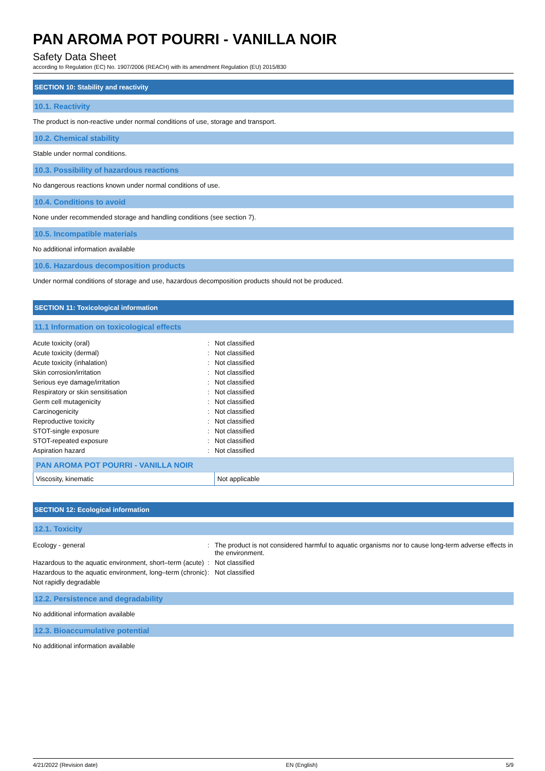PAN AROMA POT POURRI - VANILLA NOIR
Safety Data Sheet
according to Regulation (EC) No. 1907/2006 (REACH) with its amendment Regulation (EU) 2015/830
SECTION 10: Stability and reactivity
10.1. Reactivity
The product is non-reactive under normal conditions of use, storage and transport.
10.2. Chemical stability
Stable under normal conditions.
10.3. Possibility of hazardous reactions
No dangerous reactions known under normal conditions of use.
10.4. Conditions to avoid
None under recommended storage and handling conditions (see section 7).
10.5. Incompatible materials
No additional information available
10.6. Hazardous decomposition products
Under normal conditions of storage and use, hazardous decomposition products should not be produced.
SECTION 11: Toxicological information
11.1 Information on toxicological effects
| Acute toxicity (oral) | : | Not classified |
| Acute toxicity (dermal) | : | Not classified |
| Acute toxicity (inhalation) | : | Not classified |
| Skin corrosion/irritation | : | Not classified |
| Serious eye damage/irritation | : | Not classified |
| Respiratory or skin sensitisation | : | Not classified |
| Germ cell mutagenicity | : | Not classified |
| Carcinogenicity | : | Not classified |
| Reproductive toxicity | : | Not classified |
| STOT-single exposure | : | Not classified |
| STOT-repeated exposure | : | Not classified |
| Aspiration hazard | : | Not classified |
| PAN AROMA POT POURRI - VANILLA NOIR | |
| --- | --- |
| Viscosity, kinematic | Not applicable |
SECTION 12: Ecological information
12.1. Toxicity
| Ecology - general | : | The product is not considered harmful to aquatic organisms nor to cause long-term adverse effects in the environment. |
| Hazardous to the aquatic environment, short–term (acute) | : | Not classified |
| Hazardous to the aquatic environment, long–term (chronic) | : | Not classified |
| Not rapidly degradable | | |
12.2. Persistence and degradability
No additional information available
12.3. Bioaccumulative potential
No additional information available
4/21/2022 (Revision date) EN (English) 5/9